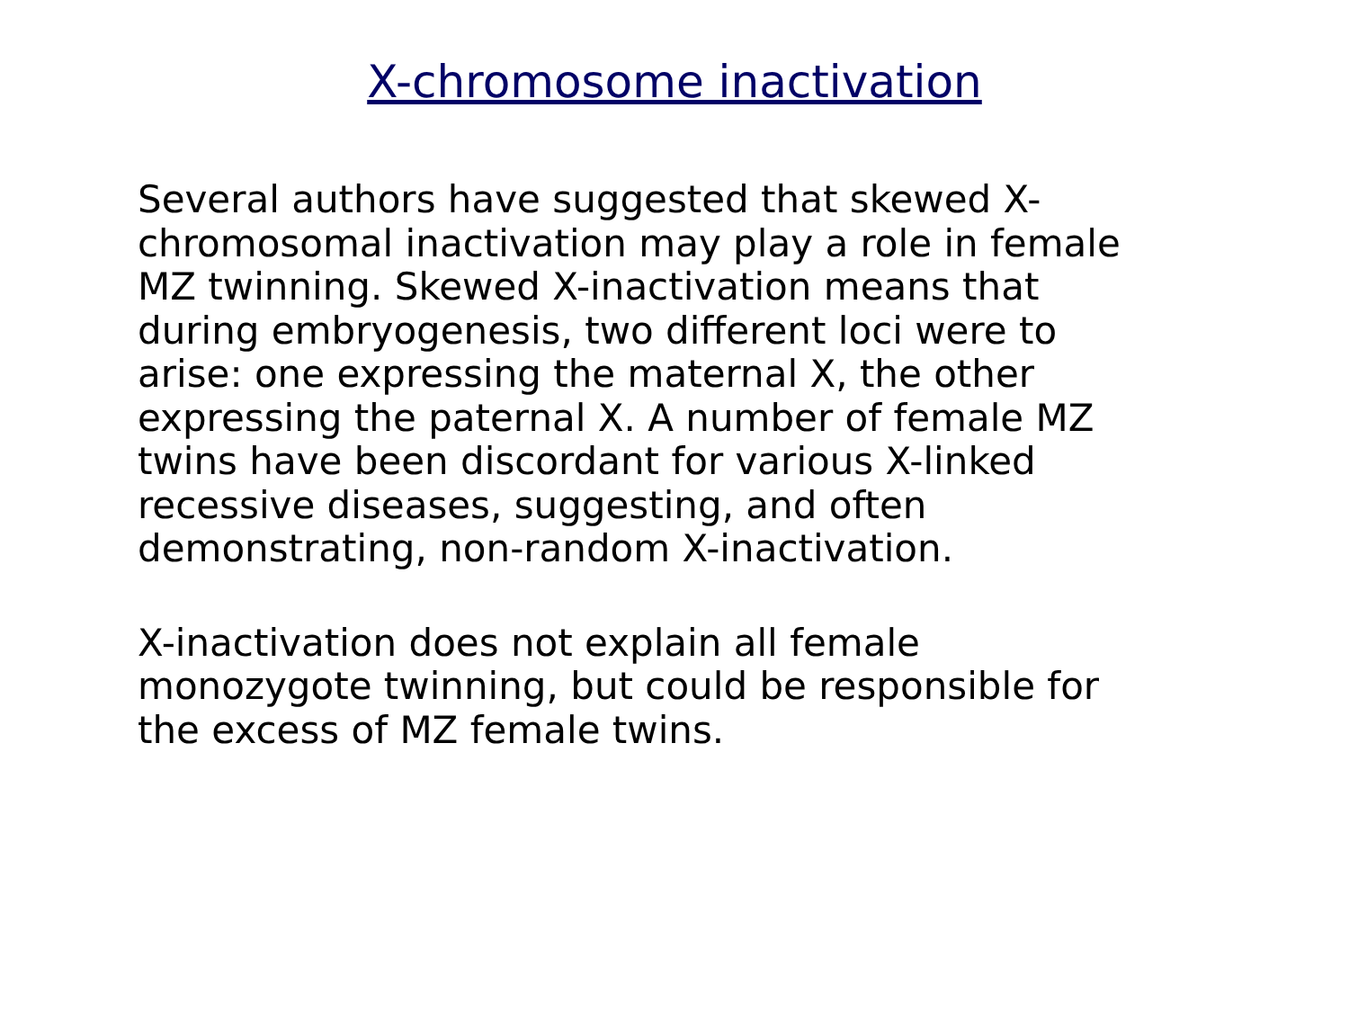X-chromosome inactivation
Several authors have suggested that skewed X-
chromosomal inactivation may play a role in female
MZ twinning. Skewed X-inactivation means that
during embryogenesis, two different loci were to
arise: one expressing the maternal X, the other
expressing the paternal X. A number of female MZ
twins have been discordant for various X-linked
recessive diseases, suggesting, and often
demonstrating, non-random X-inactivation.
X-inactivation does not explain all female
monozygote twinning, but could be responsible for
the excess of MZ female twins.